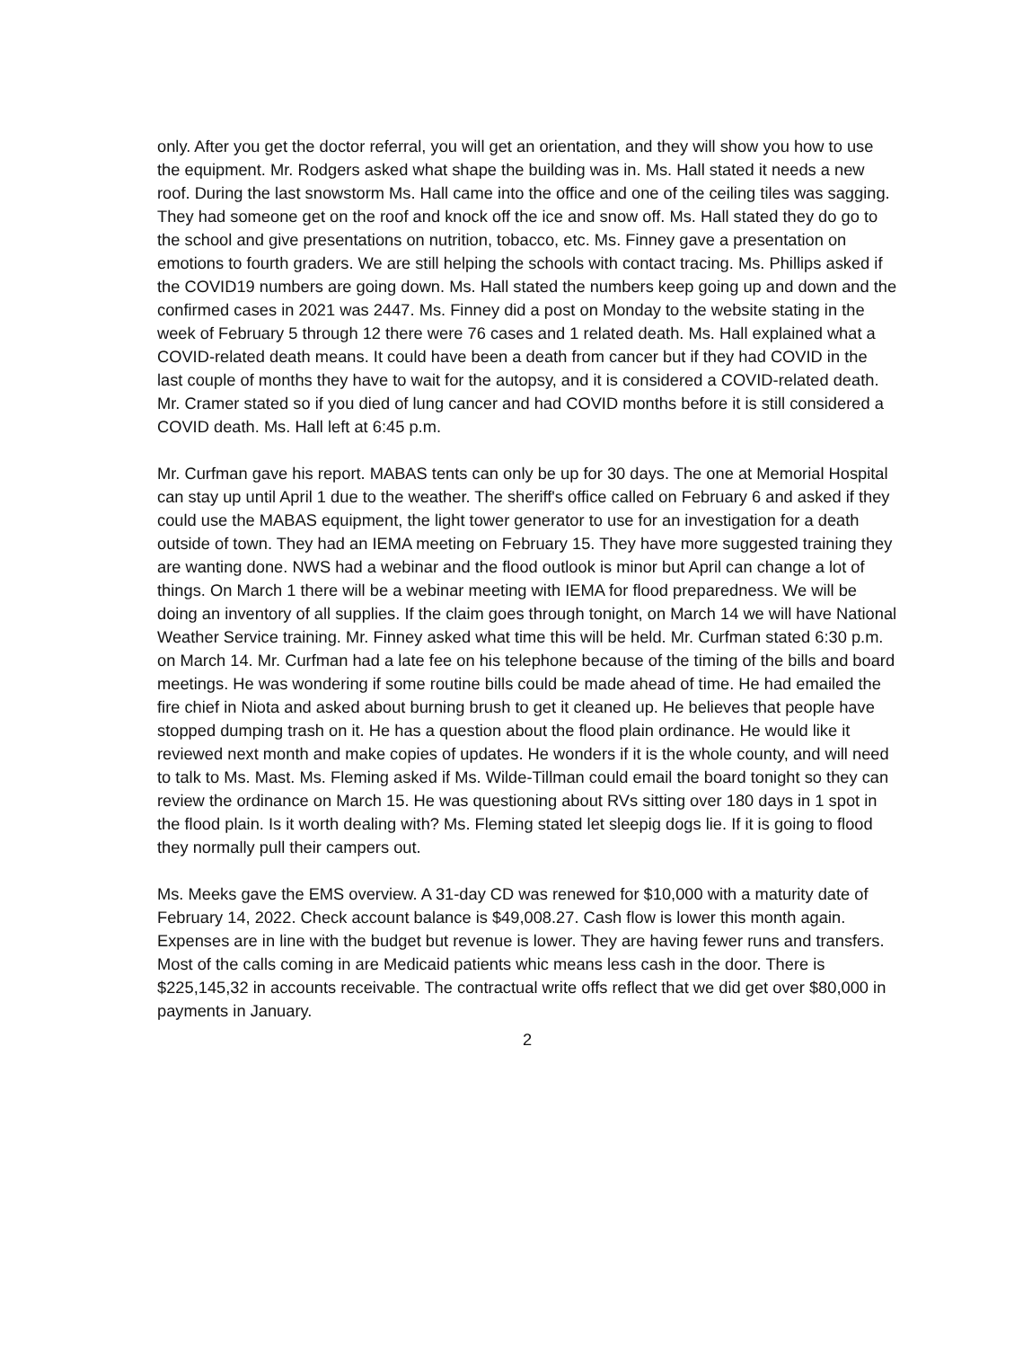only. After you get the doctor referral, you will get an orientation, and they will show you how to use the equipment. Mr. Rodgers asked what shape the building was in. Ms. Hall stated it needs a new roof. During the last snowstorm Ms. Hall came into the office and one of the ceiling tiles was sagging. They had someone get on the roof and knock off the ice and snow off. Ms. Hall stated they do go to the school and give presentations on nutrition, tobacco, etc. Ms. Finney gave a presentation on emotions to fourth graders. We are still helping the schools with contact tracing. Ms. Phillips asked if the COVID19 numbers are going down. Ms. Hall stated the numbers keep going up and down and the confirmed cases in 2021 was 2447. Ms. Finney did a post on Monday to the website stating in the week of February 5 through 12 there were 76 cases and 1 related death. Ms. Hall explained what a COVID-related death means. It could have been a death from cancer but if they had COVID in the last couple of months they have to wait for the autopsy, and it is considered a COVID-related death. Mr. Cramer stated so if you died of lung cancer and had COVID months before it is still considered a COVID death. Ms. Hall left at 6:45 p.m.
Mr. Curfman gave his report. MABAS tents can only be up for 30 days. The one at Memorial Hospital can stay up until April 1 due to the weather. The sheriff's office called on February 6 and asked if they could use the MABAS equipment, the light tower generator to use for an investigation for a death outside of town. They had an IEMA meeting on February 15. They have more suggested training they are wanting done. NWS had a webinar and the flood outlook is minor but April can change a lot of things. On March 1 there will be a webinar meeting with IEMA for flood preparedness. We will be doing an inventory of all supplies. If the claim goes through tonight, on March 14 we will have National Weather Service training. Mr. Finney asked what time this will be held. Mr. Curfman stated 6:30 p.m. on March 14. Mr. Curfman had a late fee on his telephone because of the timing of the bills and board meetings. He was wondering if some routine bills could be made ahead of time. He had emailed the fire chief in Niota and asked about burning brush to get it cleaned up. He believes that people have stopped dumping trash on it. He has a question about the flood plain ordinance. He would like it reviewed next month and make copies of updates. He wonders if it is the whole county, and will need to talk to Ms. Mast. Ms. Fleming asked if Ms. Wilde-Tillman could email the board tonight so they can review the ordinance on March 15. He was questioning about RVs sitting over 180 days in 1 spot in the flood plain. Is it worth dealing with? Ms. Fleming stated let sleepig dogs lie. If it is going to flood they normally pull their campers out.
Ms. Meeks gave the EMS overview. A 31-day CD was renewed for $10,000 with a maturity date of February 14, 2022. Check account balance is $49,008.27. Cash flow is lower this month again. Expenses are in line with the budget but revenue is lower. They are having fewer runs and transfers. Most of the calls coming in are Medicaid patients whic means less cash in the door. There is $225,145,32 in accounts receivable. The contractual write offs reflect that we did get over $80,000 in payments in January.
2